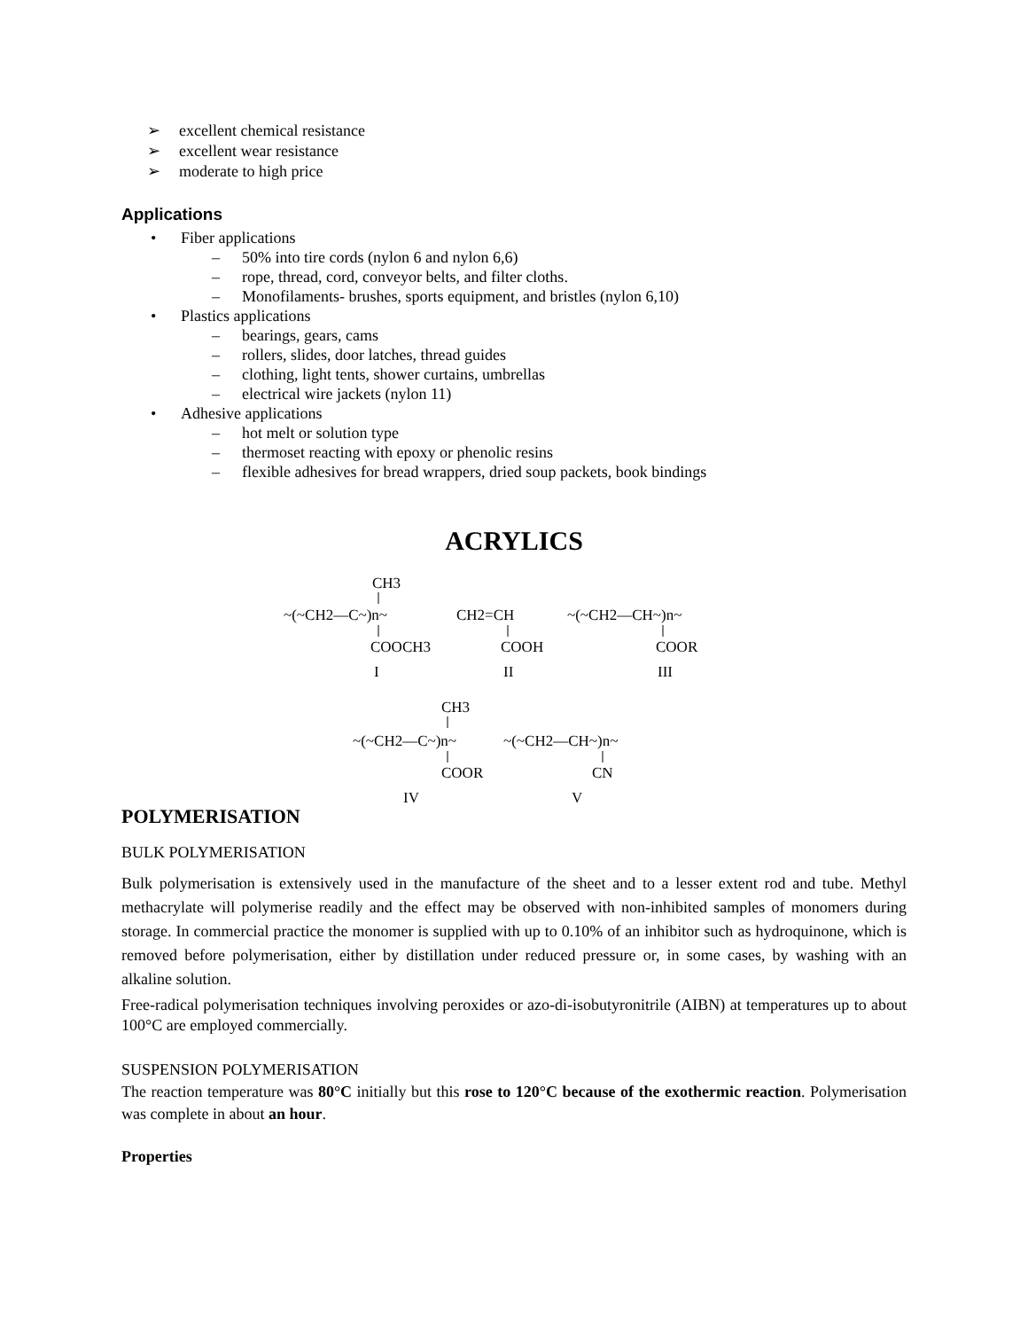➢ excellent chemical resistance
➢ excellent wear resistance
➢ moderate to high price
Applications
• Fiber applications
– 50% into tire cords (nylon 6 and nylon 6,6)
– rope, thread, cord, conveyor belts, and filter cloths.
– Monofilaments- brushes, sports equipment, and bristles (nylon 6,10)
• Plastics applications
– bearings, gears, cams
– rollers, slides, door latches, thread guides
– clothing, light tents, shower curtains, umbrellas
– electrical wire jackets (nylon 11)
• Adhesive applications
– hot melt or solution type
– thermoset reacting with epoxy or phenolic resins
– flexible adhesives for bread wrappers, dried soup packets, book bindings
ACRYLICS
CH3
~(~CH2—C~)n~
COOCH3
I
CH2=CH
COOH
II
~(~CH2—CH~)n~
COOR
III
CH3
~(~CH2—C~)n~
~(~CH2—CH~)n~
COOR
CN
IV
V
POLYMERISATION
BULK POLYMERISATION
Bulk polymerisation is extensively used in the manufacture of the sheet and to a lesser extent rod and tube. Methyl methacrylate will polymerise readily and the effect may be observed with non-inhibited samples of monomers during storage. In commercial practice the monomer is supplied with up to 0.10% of an inhibitor such as hydroquinone, which is removed before polymerisation, either by distillation under reduced pressure or, in some cases, by washing with an alkaline solution.
Free-radical polymerisation techniques involving peroxides or azo-di-isobutyronitrile (AIBN) at temperatures up to about 100°C are employed commercially.
SUSPENSION POLYMERISATION
The reaction temperature was 80°C initially but this rose to 120°C because of the exothermic reaction. Polymerisation was complete in about an hour.
Properties